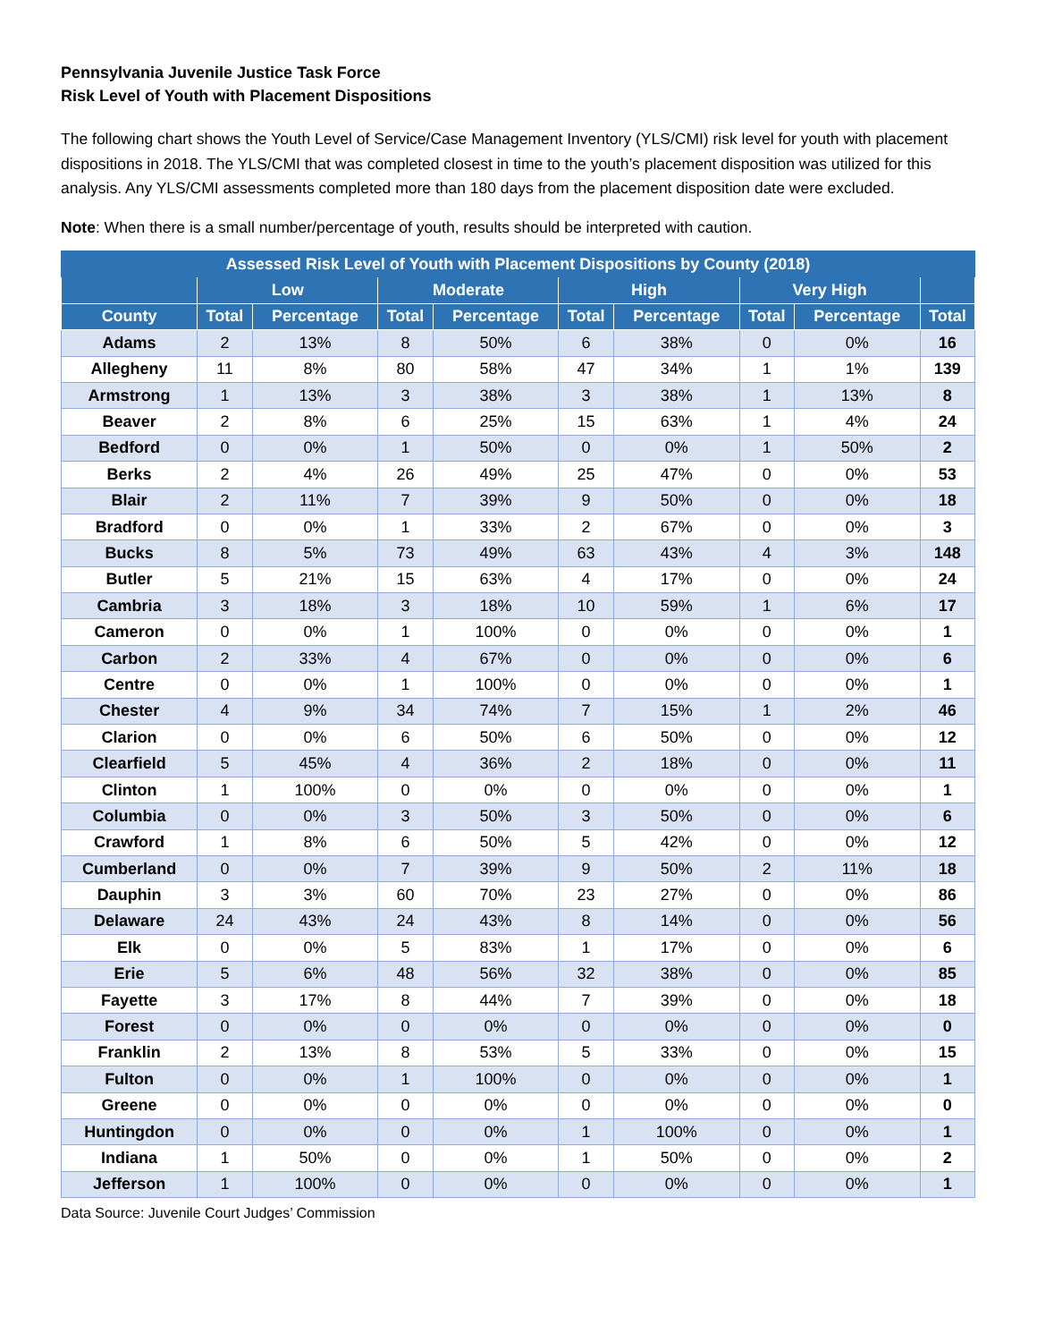Pennsylvania Juvenile Justice Task Force
Risk Level of Youth with Placement Dispositions
The following chart shows the Youth Level of Service/Case Management Inventory (YLS/CMI) risk level for youth with placement dispositions in 2018. The YLS/CMI that was completed closest in time to the youth’s placement disposition was utilized for this analysis. Any YLS/CMI assessments completed more than 180 days from the placement disposition date were excluded.
Note: When there is a small number/percentage of youth, results should be interpreted with caution.
| Assessed Risk Level of Youth with Placement Dispositions by County (2018) | | | | | | | | | |
| --- | --- | --- | --- | --- | --- | --- | --- | --- | --- |
| | Low | | Moderate | | High | | Very High | | |
| County | Total | Percentage | Total | Percentage | Total | Percentage | Total | Percentage | Total |
| Adams | 2 | 13% | 8 | 50% | 6 | 38% | 0 | 0% | 16 |
| Allegheny | 11 | 8% | 80 | 58% | 47 | 34% | 1 | 1% | 139 |
| Armstrong | 1 | 13% | 3 | 38% | 3 | 38% | 1 | 13% | 8 |
| Beaver | 2 | 8% | 6 | 25% | 15 | 63% | 1 | 4% | 24 |
| Bedford | 0 | 0% | 1 | 50% | 0 | 0% | 1 | 50% | 2 |
| Berks | 2 | 4% | 26 | 49% | 25 | 47% | 0 | 0% | 53 |
| Blair | 2 | 11% | 7 | 39% | 9 | 50% | 0 | 0% | 18 |
| Bradford | 0 | 0% | 1 | 33% | 2 | 67% | 0 | 0% | 3 |
| Bucks | 8 | 5% | 73 | 49% | 63 | 43% | 4 | 3% | 148 |
| Butler | 5 | 21% | 15 | 63% | 4 | 17% | 0 | 0% | 24 |
| Cambria | 3 | 18% | 3 | 18% | 10 | 59% | 1 | 6% | 17 |
| Cameron | 0 | 0% | 1 | 100% | 0 | 0% | 0 | 0% | 1 |
| Carbon | 2 | 33% | 4 | 67% | 0 | 0% | 0 | 0% | 6 |
| Centre | 0 | 0% | 1 | 100% | 0 | 0% | 0 | 0% | 1 |
| Chester | 4 | 9% | 34 | 74% | 7 | 15% | 1 | 2% | 46 |
| Clarion | 0 | 0% | 6 | 50% | 6 | 50% | 0 | 0% | 12 |
| Clearfield | 5 | 45% | 4 | 36% | 2 | 18% | 0 | 0% | 11 |
| Clinton | 1 | 100% | 0 | 0% | 0 | 0% | 0 | 0% | 1 |
| Columbia | 0 | 0% | 3 | 50% | 3 | 50% | 0 | 0% | 6 |
| Crawford | 1 | 8% | 6 | 50% | 5 | 42% | 0 | 0% | 12 |
| Cumberland | 0 | 0% | 7 | 39% | 9 | 50% | 2 | 11% | 18 |
| Dauphin | 3 | 3% | 60 | 70% | 23 | 27% | 0 | 0% | 86 |
| Delaware | 24 | 43% | 24 | 43% | 8 | 14% | 0 | 0% | 56 |
| Elk | 0 | 0% | 5 | 83% | 1 | 17% | 0 | 0% | 6 |
| Erie | 5 | 6% | 48 | 56% | 32 | 38% | 0 | 0% | 85 |
| Fayette | 3 | 17% | 8 | 44% | 7 | 39% | 0 | 0% | 18 |
| Forest | 0 | 0% | 0 | 0% | 0 | 0% | 0 | 0% | 0 |
| Franklin | 2 | 13% | 8 | 53% | 5 | 33% | 0 | 0% | 15 |
| Fulton | 0 | 0% | 1 | 100% | 0 | 0% | 0 | 0% | 1 |
| Greene | 0 | 0% | 0 | 0% | 0 | 0% | 0 | 0% | 0 |
| Huntingdon | 0 | 0% | 0 | 0% | 1 | 100% | 0 | 0% | 1 |
| Indiana | 1 | 50% | 0 | 0% | 1 | 50% | 0 | 0% | 2 |
| Jefferson | 1 | 100% | 0 | 0% | 0 | 0% | 0 | 0% | 1 |
Data Source: Juvenile Court Judges’ Commission